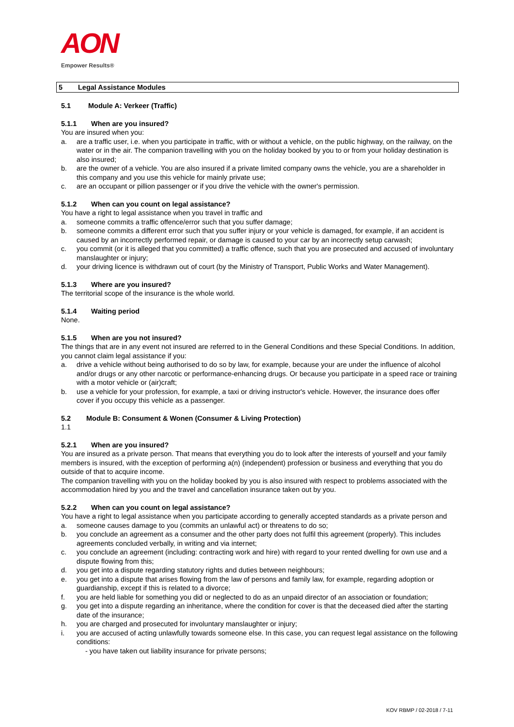AON
Empower Results®
5 Legal Assistance Modules
5.1 Module A: Verkeer (Traffic)
5.1.1 When are you insured?
You are insured when you:
a. are a traffic user, i.e. when you participate in traffic, with or without a vehicle, on the public highway, on the railway, on the water or in the air. The companion travelling with you on the holiday booked by you to or from your holiday destination is also insured;
b. are the owner of a vehicle. You are also insured if a private limited company owns the vehicle, you are a shareholder in this company and you use this vehicle for mainly private use;
c. are an occupant or pillion passenger or if you drive the vehicle with the owner's permission.
5.1.2 When can you count on legal assistance?
You have a right to legal assistance when you travel in traffic and
a. someone commits a traffic offence/error such that you suffer damage;
b. someone commits a different error such that you suffer injury or your vehicle is damaged, for example, if an accident is caused by an incorrectly performed repair, or damage is caused to your car by an incorrectly setup carwash;
c. you commit (or it is alleged that you committed) a traffic offence, such that you are prosecuted and accused of involuntary manslaughter or injury;
d. your driving licence is withdrawn out of court (by the Ministry of Transport, Public Works and Water Management).
5.1.3 Where are you insured?
The territorial scope of the insurance is the whole world.
5.1.4 Waiting period
None.
5.1.5 When are you not insured?
The things that are in any event not insured are referred to in the General Conditions and these Special Conditions. In addition, you cannot claim legal assistance if you:
a. drive a vehicle without being authorised to do so by law, for example, because your are under the influence of alcohol and/or drugs or any other narcotic or performance-enhancing drugs. Or because you participate in a speed race or training with a motor vehicle or (air)craft;
b. use a vehicle for your profession, for example, a taxi or driving instructor's vehicle. However, the insurance does offer cover if you occupy this vehicle as a passenger.
5.2 Module B: Consument & Wonen (Consumer & Living Protection)
1.1
5.2.1 When are you insured?
You are insured as a private person. That means that everything you do to look after the interests of yourself and your family members is insured, with the exception of performing a(n) (independent) profession or business and everything that you do outside of that to acquire income.
The companion travelling with you on the holiday booked by you is also insured with respect to problems associated with the accommodation hired by you and the travel and cancellation insurance taken out by you.
5.2.2 When can you count on legal assistance?
You have a right to legal assistance when you participate according to generally accepted standards as a private person and
a. someone causes damage to you (commits an unlawful act) or threatens to do so;
b. you conclude an agreement as a consumer and the other party does not fulfil this agreement (properly). This includes agreements concluded verbally, in writing and via internet;
c. you conclude an agreement (including: contracting work and hire) with regard to your rented dwelling for own use and a dispute flowing from this;
d. you get into a dispute regarding statutory rights and duties between neighbours;
e. you get into a dispute that arises flowing from the law of persons and family law, for example, regarding adoption or guardianship, except if this is related to a divorce;
f. you are held liable for something you did or neglected to do as an unpaid director of an association or foundation;
g. you get into a dispute regarding an inheritance, where the condition for cover is that the deceased died after the starting date of the insurance;
h. you are charged and prosecuted for involuntary manslaughter or injury;
i. you are accused of acting unlawfully towards someone else. In this case, you can request legal assistance on the following conditions:
- you have taken out liability insurance for private persons;
KOV RBMP / 02-2018 / 7-11